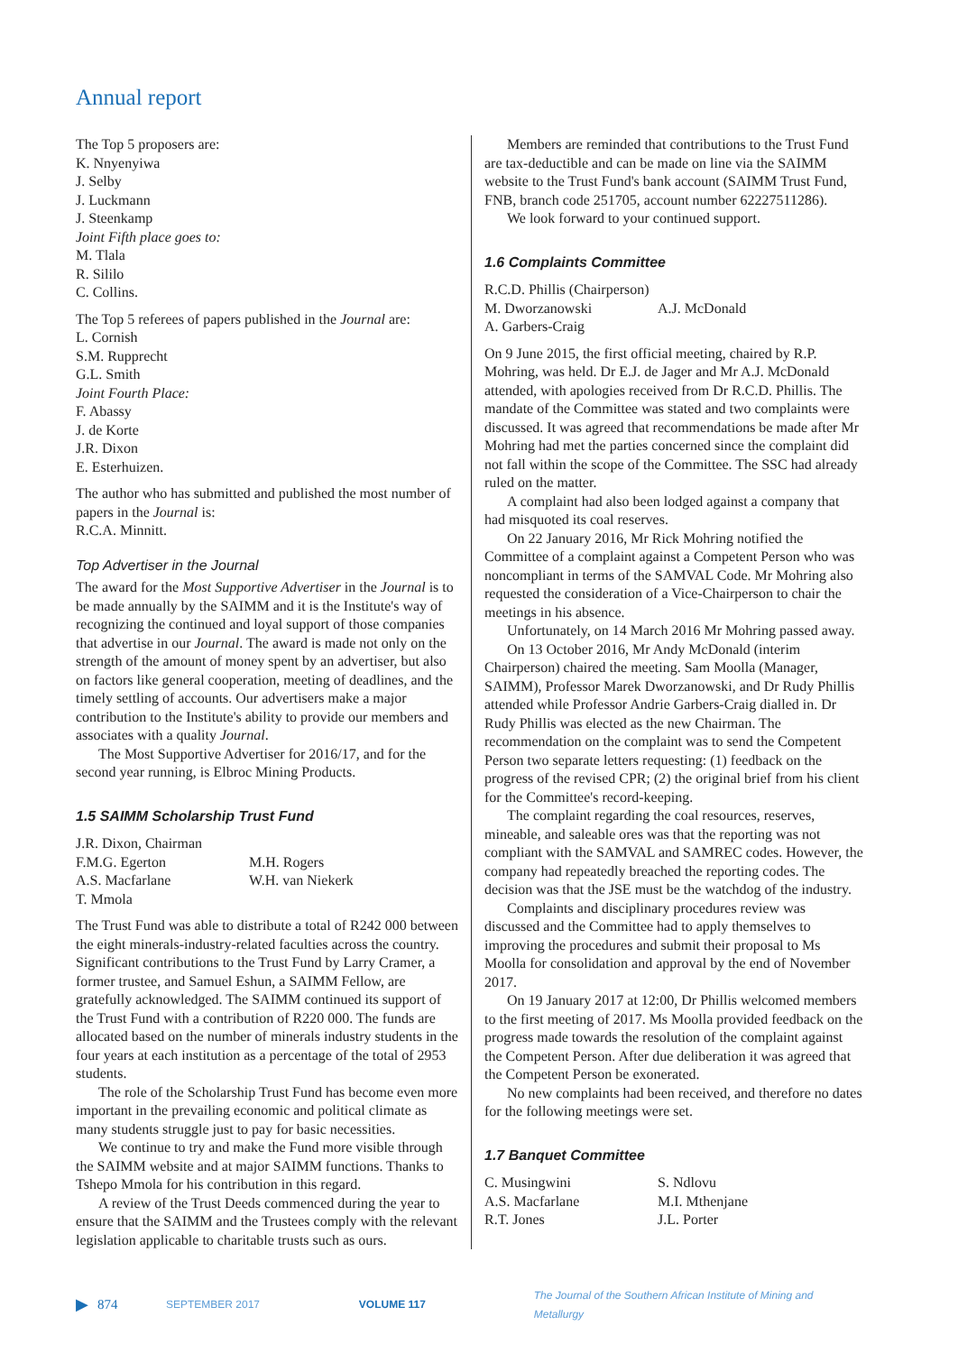Annual report
The Top 5 proposers are:
K. Nnyenyiwa
J. Selby
J. Luckmann
J. Steenkamp
Joint Fifth place goes to:
M. Tlala
R. Sililo
C. Collins.
The Top 5 referees of papers published in the Journal are:
L. Cornish
S.M. Rupprecht
G.L. Smith
Joint Fourth Place:
F. Abassy
J. de Korte
J.R. Dixon
E. Esterhuizen.
The author who has submitted and published the most number of papers in the Journal is:
R.C.A. Minnitt.
Top Advertiser in the Journal
The award for the Most Supportive Advertiser in the Journal is to be made annually by the SAIMM and it is the Institute's way of recognizing the continued and loyal support of those companies that advertise in our Journal. The award is made not only on the strength of the amount of money spent by an advertiser, but also on factors like general cooperation, meeting of deadlines, and the timely settling of accounts. Our advertisers make a major contribution to the Institute's ability to provide our members and associates with a quality Journal.
The Most Supportive Advertiser for 2016/17, and for the second year running, is Elbroc Mining Products.
1.5 SAIMM Scholarship Trust Fund
J.R. Dixon, Chairman
F.M.G. Egerton M.H. Rogers
A.S. Macfarlane W.H. van Niekerk
T. Mmola
The Trust Fund was able to distribute a total of R242 000 between the eight minerals-industry-related faculties across the country. Significant contributions to the Trust Fund by Larry Cramer, a former trustee, and Samuel Eshun, a SAIMM Fellow, are gratefully acknowledged. The SAIMM continued its support of the Trust Fund with a contribution of R220 000. The funds are allocated based on the number of minerals industry students in the four years at each institution as a percentage of the total of 2953 students.
The role of the Scholarship Trust Fund has become even more important in the prevailing economic and political climate as many students struggle just to pay for basic necessities.
We continue to try and make the Fund more visible through the SAIMM website and at major SAIMM functions. Thanks to Tshepo Mmola for his contribution in this regard.
A review of the Trust Deeds commenced during the year to ensure that the SAIMM and the Trustees comply with the relevant legislation applicable to charitable trusts such as ours.
Members are reminded that contributions to the Trust Fund are tax-deductible and can be made on line via the SAIMM website to the Trust Fund's bank account (SAIMM Trust Fund, FNB, branch code 251705, account number 62227511286).
We look forward to your continued support.
1.6 Complaints Committee
R.C.D. Phillis (Chairperson)
M. Dworzanowski A.J. McDonald
A. Garbers-Craig
On 9 June 2015, the first official meeting, chaired by R.P. Mohring, was held. Dr E.J. de Jager and Mr A.J. McDonald attended, with apologies received from Dr R.C.D. Phillis. The mandate of the Committee was stated and two complaints were discussed. It was agreed that recommendations be made after Mr Mohring had met the parties concerned since the complaint did not fall within the scope of the Committee. The SSC had already ruled on the matter.
A complaint had also been lodged against a company that had misquoted its coal reserves.
On 22 January 2016, Mr Rick Mohring notified the Committee of a complaint against a Competent Person who was noncompliant in terms of the SAMVAL Code. Mr Mohring also requested the consideration of a Vice-Chairperson to chair the meetings in his absence.
Unfortunately, on 14 March 2016 Mr Mohring passed away.
On 13 October 2016, Mr Andy McDonald (interim Chairperson) chaired the meeting. Sam Moolla (Manager, SAIMM), Professor Marek Dworzanowski, and Dr Rudy Phillis attended while Professor Andrie Garbers-Craig dialled in. Dr Rudy Phillis was elected as the new Chairman. The recommendation on the complaint was to send the Competent Person two separate letters requesting: (1) feedback on the progress of the revised CPR; (2) the original brief from his client for the Committee's record-keeping.
The complaint regarding the coal resources, reserves, mineable, and saleable ores was that the reporting was not compliant with the SAMVAL and SAMREC codes. However, the company had repeatedly breached the reporting codes. The decision was that the JSE must be the watchdog of the industry.
Complaints and disciplinary procedures review was discussed and the Committee had to apply themselves to improving the procedures and submit their proposal to Ms Moolla for consolidation and approval by the end of November 2017.
On 19 January 2017 at 12:00, Dr Phillis welcomed members to the first meeting of 2017. Ms Moolla provided feedback on the progress made towards the resolution of the complaint against the Competent Person. After due deliberation it was agreed that the Competent Person be exonerated.
No new complaints had been received, and therefore no dates for the following meetings were set.
1.7 Banquet Committee
C. Musingwini S. Ndlovu
A.S. Macfarlane M.I. Mthenjane
R.T. Jones J.L. Porter
▶ 874 SEPTEMBER 2017 VOLUME 117 The Journal of the Southern African Institute of Mining and Metallurgy